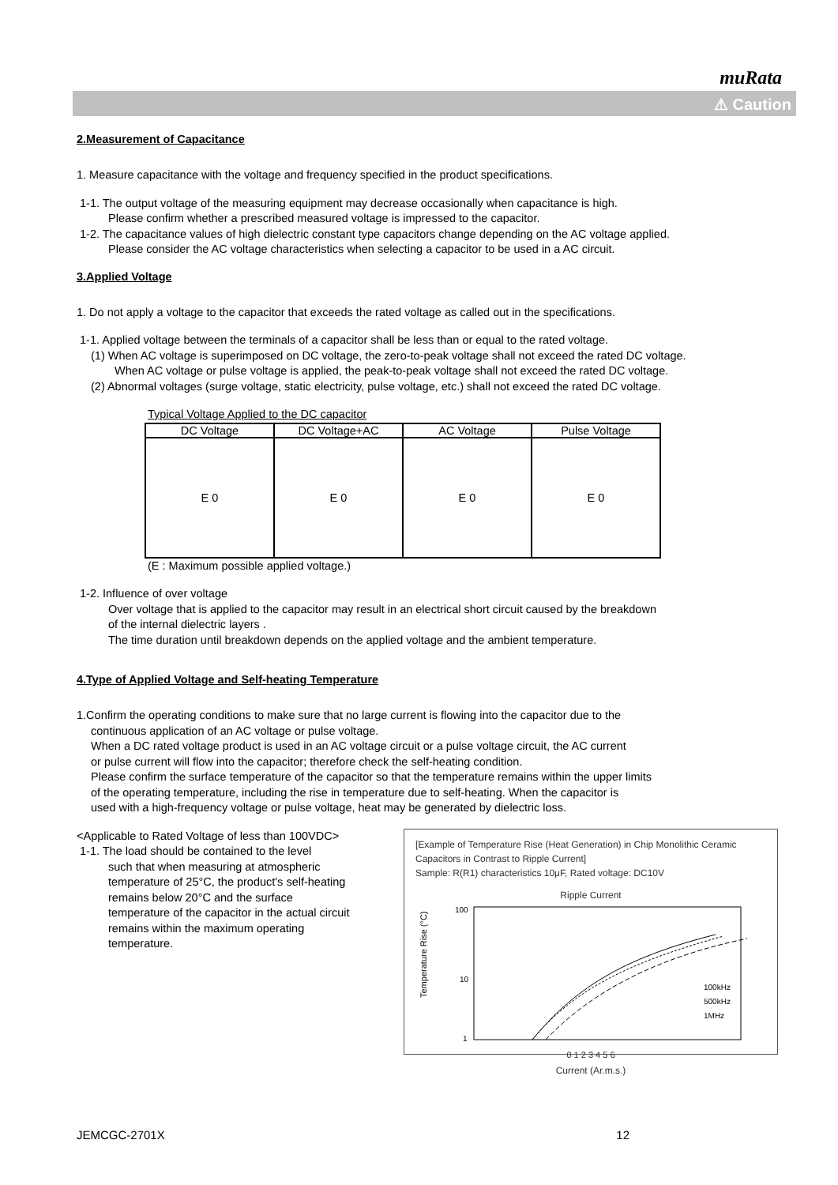muRata
⚠ Caution
2.Measurement of Capacitance
1. Measure capacitance with the voltage and frequency specified in the product specifications.
1-1. The output voltage of the measuring equipment may decrease occasionally when capacitance is high.
Please confirm whether a prescribed measured voltage is impressed to the capacitor.
1-2. The capacitance values of high dielectric constant type capacitors change depending on the AC voltage applied.
Please consider the AC voltage characteristics when selecting a capacitor to be used in a AC circuit.
3.Applied Voltage
1. Do not apply a voltage to the capacitor that exceeds the rated voltage as called out in the specifications.
1-1. Applied voltage between the terminals of a capacitor shall be less than or equal to the rated voltage.
(1) When AC voltage is superimposed on DC voltage, the zero-to-peak voltage shall not exceed the rated DC voltage.
When AC voltage or pulse voltage is applied, the peak-to-peak voltage shall not exceed the rated DC voltage.
(2) Abnormal voltages (surge voltage, static electricity, pulse voltage, etc.) shall not exceed the rated DC voltage.
Typical Voltage Applied to the DC capacitor
| DC Voltage | DC Voltage+AC | AC Voltage | Pulse Voltage |
| E 0 | E 0 | E 0 | E 0 |
(E : Maximum possible applied voltage.)
1-2. Influence of over voltage
Over voltage that is applied to the capacitor may result in an electrical short circuit caused by the breakdown
of the internal dielectric layers .
The time duration until breakdown depends on the applied voltage and the ambient temperature.
4.Type of Applied Voltage and Self-heating Temperature
1.Confirm the operating conditions to make sure that no large current is flowing into the capacitor due to the
continuous application of an AC voltage or pulse voltage.
When a DC rated voltage product is used in an AC voltage circuit or a pulse voltage circuit, the AC current
or pulse current will flow into the capacitor; therefore check the self-heating condition.
Please confirm the surface temperature of the capacitor so that the temperature remains within the upper limits
of the operating temperature, including the rise in temperature due to self-heating. When the capacitor is
used with a high-frequency voltage or pulse voltage, heat may be generated by dielectric loss.
[Example of Temperature Rise (Heat Generation) in Chip Monolithic Ceramic Capacitors in Contrast to Ripple Current]
Sample: R(R1) characteristics 10μF, Rated voltage: DC10V
Ripple Current
100
10
1
Temperature Rise (°C)
100kHz
500kHz
1MHz
0 1 2 3 4 5 6
Current (Ar.m.s.)
<Applicable to Rated Voltage of less than 100VDC>
1-1. The load should be contained to the level
such that when measuring at atmospheric
temperature of 25°C, the product's self-heating
remains below 20°C and the surface
temperature of the capacitor in the actual circuit
remains within the maximum operating
temperature.
JEMCGC-2701X 12